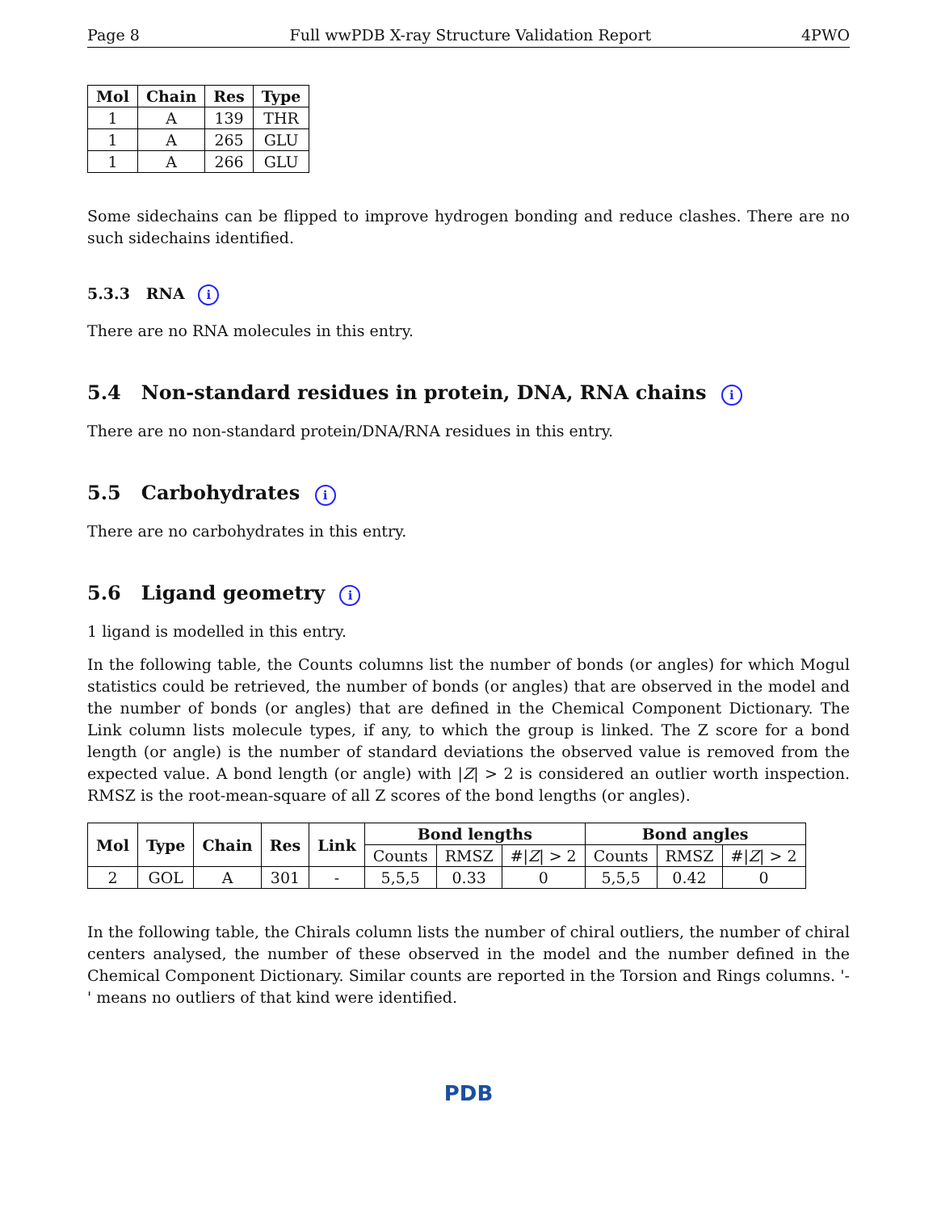Page 8 Full wwPDB X-ray Structure Validation Report 4PWO
| Mol | Chain | Res | Type |
| --- | --- | --- | --- |
| 1 | A | 139 | THR |
| 1 | A | 265 | GLU |
| 1 | A | 266 | GLU |
Some sidechains can be flipped to improve hydrogen bonding and reduce clashes. There are no such sidechains identified.
5.3.3 RNA i
There are no RNA molecules in this entry.
5.4 Non-standard residues in protein, DNA, RNA chains i
There are no non-standard protein/DNA/RNA residues in this entry.
5.5 Carbohydrates i
There are no carbohydrates in this entry.
5.6 Ligand geometry i
1 ligand is modelled in this entry.
In the following table, the Counts columns list the number of bonds (or angles) for which Mogul statistics could be retrieved, the number of bonds (or angles) that are observed in the model and the number of bonds (or angles) that are defined in the Chemical Component Dictionary. The Link column lists molecule types, if any, to which the group is linked. The Z score for a bond length (or angle) is the number of standard deviations the observed value is removed from the expected value. A bond length (or angle) with |Z| > 2 is considered an outlier worth inspection. RMSZ is the root-mean-square of all Z scores of the bond lengths (or angles).
| Mol | Type | Chain | Res | Link | Bond lengths | | | Bond angles | | |
| --- | --- | --- | --- | --- | --- | --- | --- | --- | --- | --- |
| | | | | | Counts | RMSZ | #/ Z / > 2 | Counts | RMSZ | #/ Z / > 2 |
| 2 | GOL | A | 301 | - | 5,5,5 | 0.33 | 0 | 5,5,5 | 0.42 | 0 |
In the following table, the Chirals column lists the number of chiral outliers, the number of chiral centers analysed, the number of these observed in the model and the number defined in the Chemical Component Dictionary. Similar counts are reported in the Torsion and Rings columns. '-' means no outliers of that kind were identified.
PDB